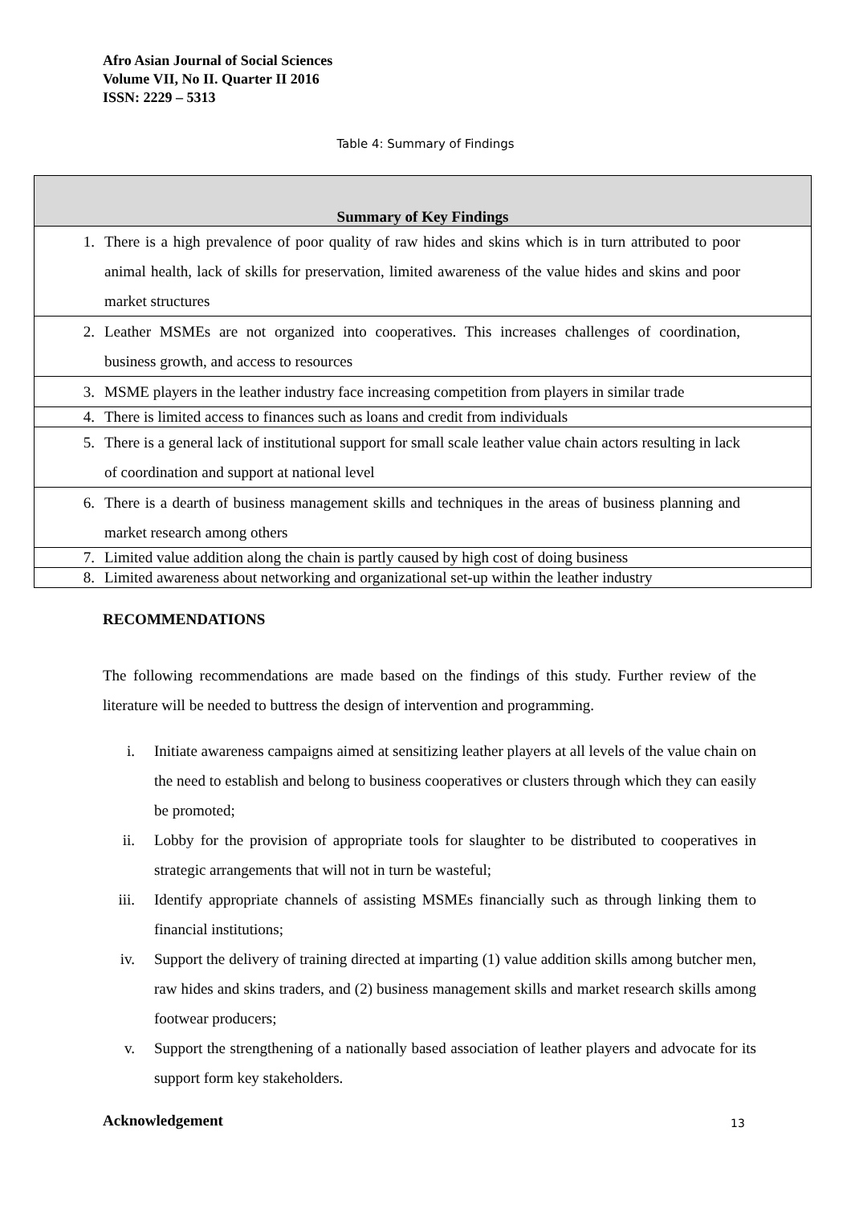Afro Asian Journal of Social Sciences
Volume VII, No II. Quarter II 2016
ISSN: 2229 – 5313
Table 4: Summary of Findings
| Summary of Key Findings |
| --- |
| 1. There is a high prevalence of poor quality of raw hides and skins which is in turn attributed to poor animal health, lack of skills for preservation, limited awareness of the value hides and skins and poor market structures |
| 2. Leather MSMEs are not organized into cooperatives. This increases challenges of coordination, business growth, and access to resources |
| 3. MSME players in the leather industry face increasing competition from players in similar trade |
| 4. There is limited access to finances such as loans and credit from individuals |
| 5. There is a general lack of institutional support for small scale leather value chain actors resulting in lack of coordination and support at national level |
| 6. There is a dearth of business management skills and techniques in the areas of business planning and market research among others |
| 7. Limited value addition along the chain is partly caused by high cost of doing business |
| 8. Limited awareness about networking and organizational set-up within the leather industry |
RECOMMENDATIONS
The following recommendations are made based on the findings of this study. Further review of the literature will be needed to buttress the design of intervention and programming.
i. Initiate awareness campaigns aimed at sensitizing leather players at all levels of the value chain on the need to establish and belong to business cooperatives or clusters through which they can easily be promoted;
ii. Lobby for the provision of appropriate tools for slaughter to be distributed to cooperatives in strategic arrangements that will not in turn be wasteful;
iii. Identify appropriate channels of assisting MSMEs financially such as through linking them to financial institutions;
iv. Support the delivery of training directed at imparting (1) value addition skills among butcher men, raw hides and skins traders, and (2) business management skills and market research skills among footwear producers;
v. Support the strengthening of a nationally based association of leather players and advocate for its support form key stakeholders.
Acknowledgement
13